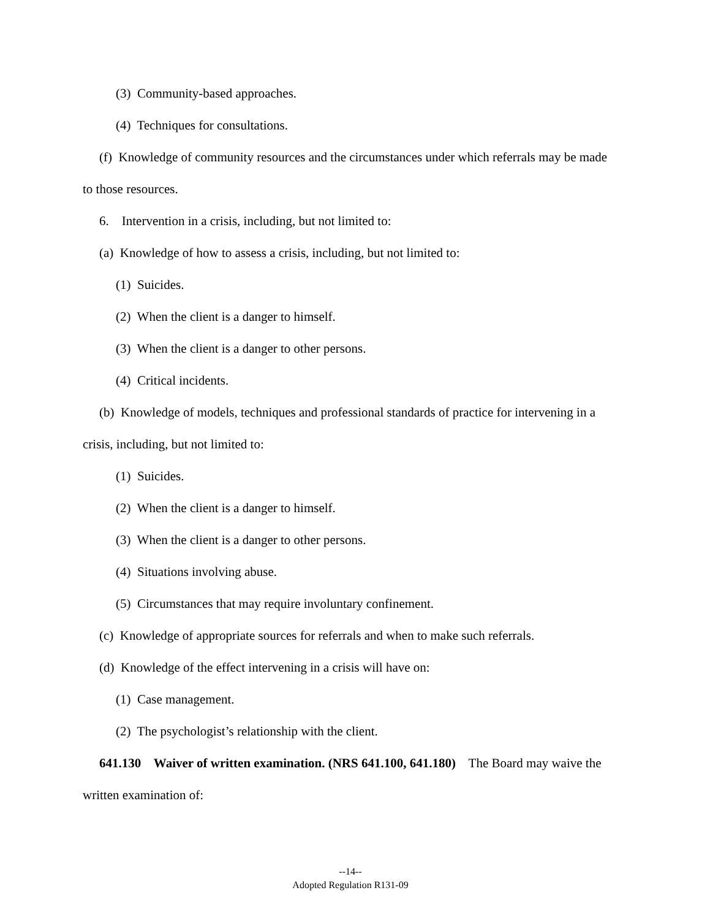(3) Community-based approaches.
(4) Techniques for consultations.
(f) Knowledge of community resources and the circumstances under which referrals may be made to those resources.
6. Intervention in a crisis, including, but not limited to:
(a) Knowledge of how to assess a crisis, including, but not limited to:
(1) Suicides.
(2) When the client is a danger to himself.
(3) When the client is a danger to other persons.
(4) Critical incidents.
(b) Knowledge of models, techniques and professional standards of practice for intervening in a crisis, including, but not limited to:
(1) Suicides.
(2) When the client is a danger to himself.
(3) When the client is a danger to other persons.
(4) Situations involving abuse.
(5) Circumstances that may require involuntary confinement.
(c) Knowledge of appropriate sources for referrals and when to make such referrals.
(d) Knowledge of the effect intervening in a crisis will have on:
(1) Case management.
(2) The psychologist’s relationship with the client.
641.130 Waiver of written examination. (NRS 641.100, 641.180) The Board may waive the written examination of:
--14--
Adopted Regulation R131-09